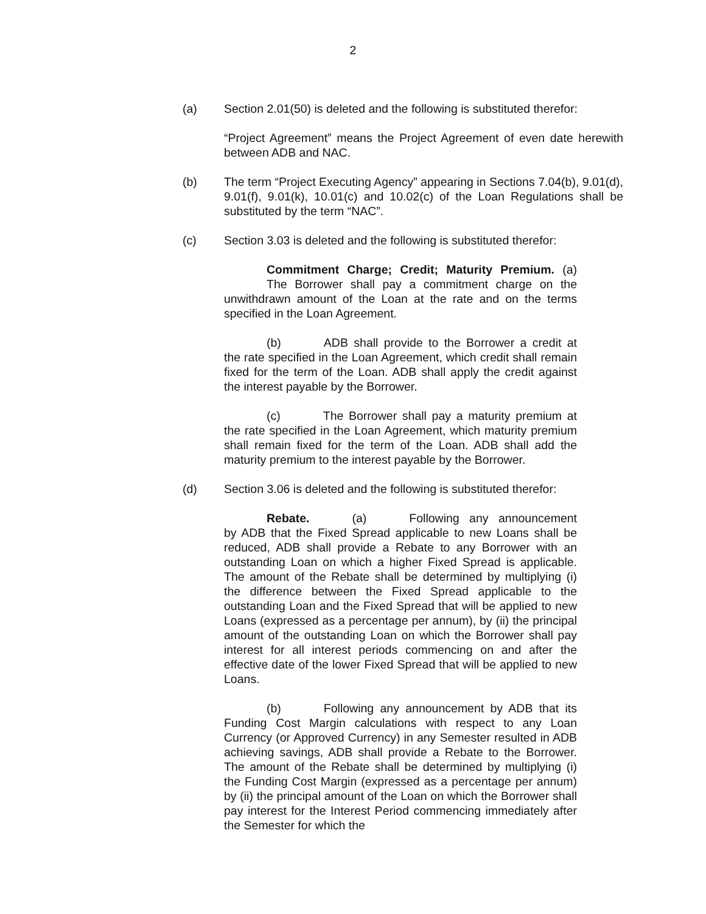2
(a) Section 2.01(50) is deleted and the following is substituted therefor:
“Project Agreement” means the Project Agreement of even date herewith between ADB and NAC.
(b) The term “Project Executing Agency” appearing in Sections 7.04(b), 9.01(d), 9.01(f), 9.01(k), 10.01(c) and 10.02(c) of the Loan Regulations shall be substituted by the term “NAC”.
(c) Section 3.03 is deleted and the following is substituted therefor:
Commitment Charge; Credit; Maturity Premium. (a) The Borrower shall pay a commitment charge on the unwithdrawn amount of the Loan at the rate and on the terms specified in the Loan Agreement.
(b) ADB shall provide to the Borrower a credit at the rate specified in the Loan Agreement, which credit shall remain fixed for the term of the Loan. ADB shall apply the credit against the interest payable by the Borrower.
(c) The Borrower shall pay a maturity premium at the rate specified in the Loan Agreement, which maturity premium shall remain fixed for the term of the Loan. ADB shall add the maturity premium to the interest payable by the Borrower.
(d) Section 3.06 is deleted and the following is substituted therefor:
Rebate. (a) Following any announcement by ADB that the Fixed Spread applicable to new Loans shall be reduced, ADB shall provide a Rebate to any Borrower with an outstanding Loan on which a higher Fixed Spread is applicable. The amount of the Rebate shall be determined by multiplying (i) the difference between the Fixed Spread applicable to the outstanding Loan and the Fixed Spread that will be applied to new Loans (expressed as a percentage per annum), by (ii) the principal amount of the outstanding Loan on which the Borrower shall pay interest for all interest periods commencing on and after the effective date of the lower Fixed Spread that will be applied to new Loans.
(b) Following any announcement by ADB that its Funding Cost Margin calculations with respect to any Loan Currency (or Approved Currency) in any Semester resulted in ADB achieving savings, ADB shall provide a Rebate to the Borrower. The amount of the Rebate shall be determined by multiplying (i) the Funding Cost Margin (expressed as a percentage per annum) by (ii) the principal amount of the Loan on which the Borrower shall pay interest for the Interest Period commencing immediately after the Semester for which the